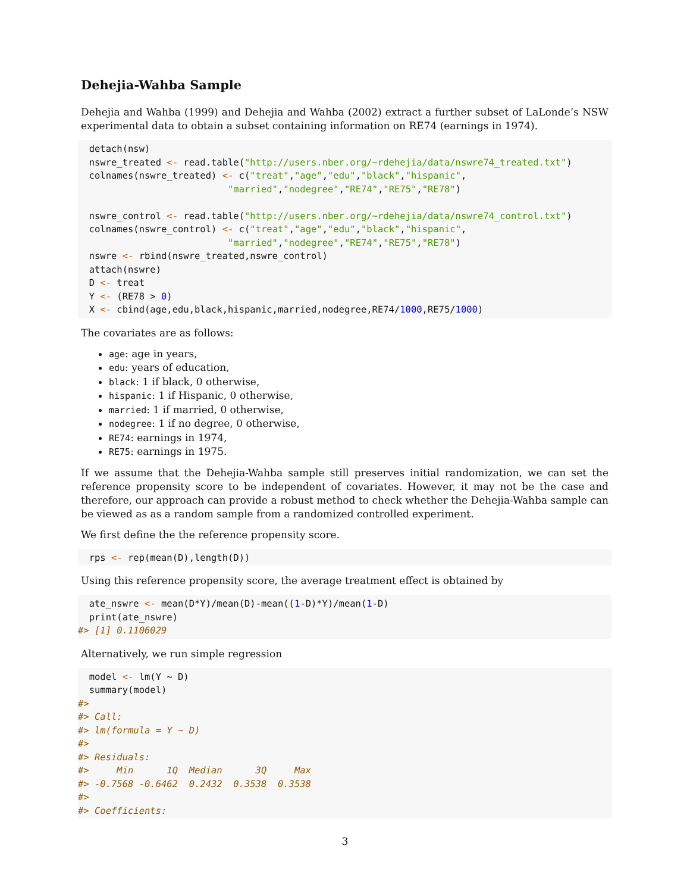Dehejia-Wahba Sample
Dehejia and Wahba (1999) and Dehejia and Wahba (2002) extract a further subset of LaLonde’s NSW experimental data to obtain a subset containing information on RE74 (earnings in 1974).
  detach(nsw)
  nswre_treated <- read.table("http://users.nber.org/~rdehejia/data/nswre74_treated.txt")
  colnames(nswre_treated) <- c("treat","age","edu","black","hispanic",
                           "married","nodegree","RE74","RE75","RE78")

  nswre_control <- read.table("http://users.nber.org/~rdehejia/data/nswre74_control.txt")
  colnames(nswre_control) <- c("treat","age","edu","black","hispanic",
                           "married","nodegree","RE74","RE75","RE78")
  nswre <- rbind(nswre_treated,nswre_control)
  attach(nswre)
  D <- treat
  Y <- (RE78 > 0)
  X <- cbind(age,edu,black,hispanic,married,nodegree,RE74/1000,RE75/1000)
The covariates are as follows:
age: age in years,
edu: years of education,
black: 1 if black, 0 otherwise,
hispanic: 1 if Hispanic, 0 otherwise,
married: 1 if married, 0 otherwise,
nodegree: 1 if no degree, 0 otherwise,
RE74: earnings in 1974,
RE75: earnings in 1975.
If we assume that the Dehejia-Wahba sample still preserves initial randomization, we can set the reference propensity score to be independent of covariates. However, it may not be the case and therefore, our approach can provide a robust method to check whether the Dehejia-Wahba sample can be viewed as as a random sample from a randomized controlled experiment.
We first define the the reference propensity score.
  rps <- rep(mean(D),length(D))
Using this reference propensity score, the average treatment effect is obtained by
  ate_nswre <- mean(D*Y)/mean(D)-mean((1-D)*Y)/mean(1-D)
  print(ate_nswre)
#> [1] 0.1106029
Alternatively, we run simple regression
  model <- lm(Y ~ D)
  summary(model)
#> 
#> Call:
#> lm(formula = Y ~ D)
#> 
#> Residuals:
#>     Min      1Q  Median      3Q     Max 
#> -0.7568 -0.6462  0.2432  0.3538  0.3538 
#> 
#> Coefficients:
3